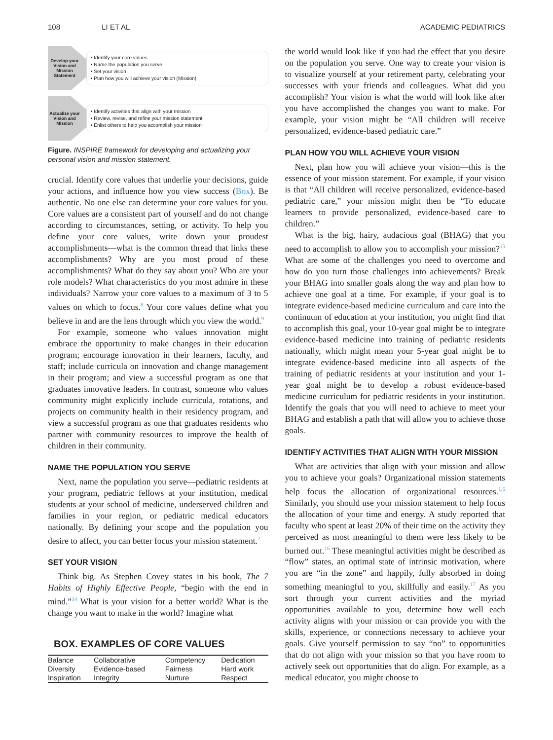108 LI ET AL ACADEMIC PEDIATRICS
Develop your Vision and Mission Statement
• Identify your core values
• Name the population you serve
• Set your vision
• Plan how you will achieve your vision (Mission)
Actualize your Vision and Mission
• Identify activities that align with your mission
• Review, revise, and refine your mission statement
• Enlist others to help you accomplish your mission
Figure. INSPIRE framework for developing and actualizing your personal vision and mission statement.
crucial. Identify core values that underlie your decisions, guide your actions, and influence how you view success (Box). Be authentic. No one else can determine your core values for you. Core values are a consistent part of yourself and do not change according to circumstances, setting, or activity. To help you define your core values, write down your proudest accomplishments—what is the common thread that links these accomplishments? Why are you most proud of these accomplishments? What do they say about you? Who are your role models? What characteristics do you most admire in these individuals? Narrow your core values to a maximum of 3 to 5 values on which to focus.<sup>8</sup> Your core values define what you believe in and are the lens through which you view the world.<sup>9</sup>
For example, someone who values innovation might embrace the opportunity to make changes in their education program; encourage innovation in their learners, faculty, and staff; include curricula on innovation and change management in their program; and view a successful program as one that graduates innovative leaders. In contrast, someone who values community might explicitly include curricula, rotations, and projects on community health in their residency program, and view a successful program as one that graduates residents who partner with community resources to improve the health of children in their community.
NAME THE POPULATION YOU SERVE
Next, name the population you serve—pediatric residents at your program, pediatric fellows at your institution, medical students at your school of medicine, underserved children and families in your region, or pediatric medical educators nationally. By defining your scope and the population you desire to affect, you can better focus your mission statement.<sup>2</sup>
SET YOUR VISION
Think big. As Stephen Covey states in his book, The 7 Habits of Highly Effective People, “begin with the end in mind.”<sup>14</sup> What is your vision for a better world? What is the change you want to make in the world? Imagine what
BOX. EXAMPLES OF CORE VALUES
| Balance | Collaborative | Competency | Dedication |
| Diversity | Evidence-based | Fairness | Hard work |
| Inspiration | Integrity | Nurture | Respect |
the world would look like if you had the effect that you desire on the population you serve. One way to create your vision is to visualize yourself at your retirement party, celebrating your successes with your friends and colleagues. What did you accomplish? Your vision is what the world will look like after you have accomplished the changes you want to make. For example, your vision might be “All children will receive personalized, evidence-based pediatric care.”
PLAN HOW YOU WILL ACHIEVE YOUR VISION
Next, plan how you will achieve your vision—this is the essence of your mission statement. For example, if your vision is that “All children will receive personalized, evidence-based pediatric care,” your mission might then be “To educate learners to provide personalized, evidence-based care to children.”
What is the big, hairy, audacious goal (BHAG) that you need to accomplish to allow you to accomplish your mission?<sup>15</sup> What are some of the challenges you need to overcome and how do you turn those challenges into achievements? Break your BHAG into smaller goals along the way and plan how to achieve one goal at a time. For example, if your goal is to integrate evidence-based medicine curriculum and care into the continuum of education at your institution, you might find that to accomplish this goal, your 10-year goal might be to integrate evidence-based medicine into training of pediatric residents nationally, which might mean your 5-year goal might be to integrate evidence-based medicine into all aspects of the training of pediatric residents at your institution and your 1-year goal might be to develop a robust evidence-based medicine curriculum for pediatric residents in your institution. Identify the goals that you will need to achieve to meet your BHAG and establish a path that will allow you to achieve those goals.
IDENTIFY ACTIVITIES THAT ALIGN WITH YOUR MISSION
What are activities that align with your mission and allow you to achieve your goals? Organizational mission statements help focus the allocation of organizational resources.<sup>1,6</sup> Similarly, you should use your mission statement to help focus the allocation of your time and energy. A study reported that faculty who spent at least 20% of their time on the activity they perceived as most meaningful to them were less likely to be burned out.<sup>16</sup> These meaningful activities might be described as “flow” states, an optimal state of intrinsic motivation, where you are “in the zone” and happily, fully absorbed in doing something meaningful to you, skillfully and easily.<sup>17</sup> As you sort through your current activities and the myriad opportunities available to you, determine how well each activity aligns with your mission or can provide you with the skills, experience, or connections necessary to achieve your goals. Give yourself permission to say “no” to opportunities that do not align with your mission so that you have room to actively seek out opportunities that do align. For example, as a medical educator, you might choose to